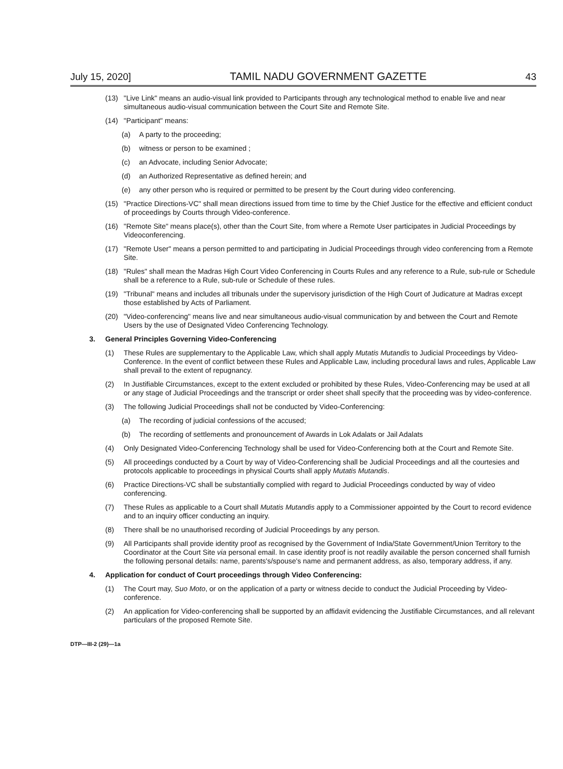July 15, 2020] TAMIL NADU GOVERNMENT GAZETTE 43
(13) "Live Link" means an audio-visual link provided to Participants through any technological method to enable live and near simultaneous audio-visual communication between the Court Site and Remote Site.
(14) "Participant" means:
(a) A party to the proceeding;
(b) witness or person to be examined ;
(c) an Advocate, including Senior Advocate;
(d) an Authorized Representative as defined herein; and
(e) any other person who is required or permitted to be present by the Court during video conferencing.
(15) "Practice Directions-VC" shall mean directions issued from time to time by the Chief Justice for the effective and efficient conduct of proceedings by Courts through Video-conference.
(16) "Remote Site" means place(s), other than the Court Site, from where a Remote User participates in Judicial Proceedings by Videoconferencing.
(17) "Remote User" means a person permitted to and participating in Judicial Proceedings through video conferencing from a Remote Site.
(18) "Rules" shall mean the Madras High Court Video Conferencing in Courts Rules and any reference to a Rule, sub-rule or Schedule shall be a reference to a Rule, sub-rule or Schedule of these rules.
(19) "Tribunal" means and includes all tribunals under the supervisory jurisdiction of the High Court of Judicature at Madras except those established by Acts of Parliament.
(20) "Video-conferencing" means live and near simultaneous audio-visual communication by and between the Court and Remote Users by the use of Designated Video Conferencing Technology.
3. General Principles Governing Video-Conferencing
(1) These Rules are supplementary to the Applicable Law, which shall apply Mutatis Mutandis to Judicial Proceedings by Video-Conference. In the event of conflict between these Rules and Applicable Law, including procedural laws and rules, Applicable Law shall prevail to the extent of repugnancy.
(2) In Justifiable Circumstances, except to the extent excluded or prohibited by these Rules, Video-Conferencing may be used at all or any stage of Judicial Proceedings and the transcript or order sheet shall specify that the proceeding was by video-conference.
(3) The following Judicial Proceedings shall not be conducted by Video-Conferencing:
(a) The recording of judicial confessions of the accused;
(b) The recording of settlements and pronouncement of Awards in Lok Adalats or Jail Adalats
(4) Only Designated Video-Conferencing Technology shall be used for Video-Conferencing both at the Court and Remote Site.
(5) All proceedings conducted by a Court by way of Video-Conferencing shall be Judicial Proceedings and all the courtesies and protocols applicable to proceedings in physical Courts shall apply Mutatis Mutandis.
(6) Practice Directions-VC shall be substantially complied with regard to Judicial Proceedings conducted by way of video conferencing.
(7) These Rules as applicable to a Court shall Mutatis Mutandis apply to a Commissioner appointed by the Court to record evidence and to an inquiry officer conducting an inquiry.
(8) There shall be no unauthorised recording of Judicial Proceedings by any person.
(9) All Participants shall provide identity proof as recognised by the Government of India/State Government/Union Territory to the Coordinator at the Court Site via personal email. In case identity proof is not readily available the person concerned shall furnish the following personal details: name, parents's/spouse's name and permanent address, as also, temporary address, if any.
4. Application for conduct of Court proceedings through Video Conferencing:
(1) The Court may, Suo Moto, or on the application of a party or witness decide to conduct the Judicial Proceeding by Video-conference.
(2) An application for Video-conferencing shall be supported by an affidavit evidencing the Justifiable Circumstances, and all relevant particulars of the proposed Remote Site.
DTP—III-2 (29)—1a